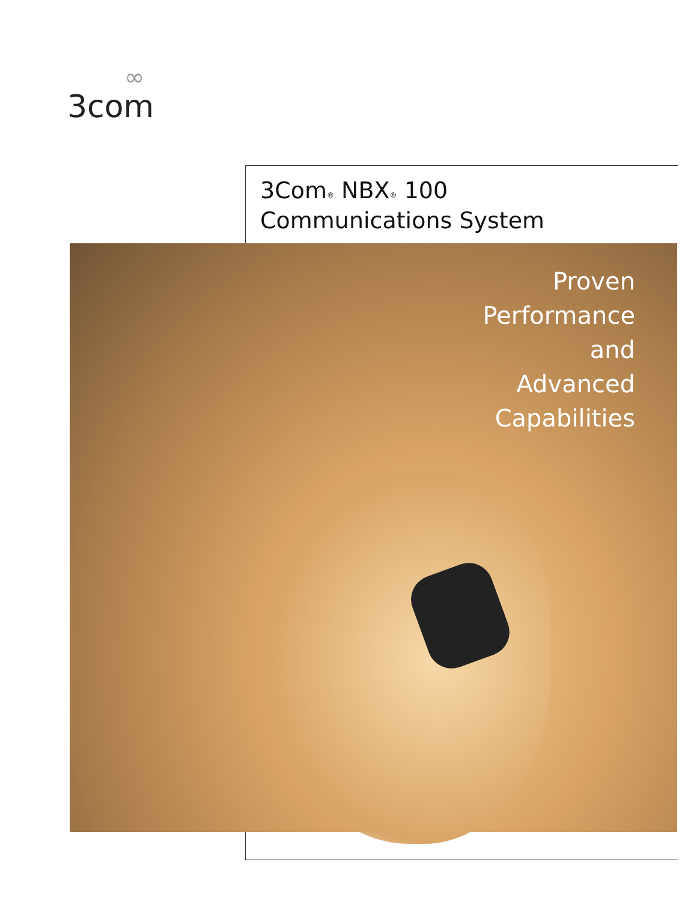∞
3com
3Com<sup>®</sup> NBX<sup>®</sup> 100
Communications System
Proven
Performance
and
Advanced
Capabilities